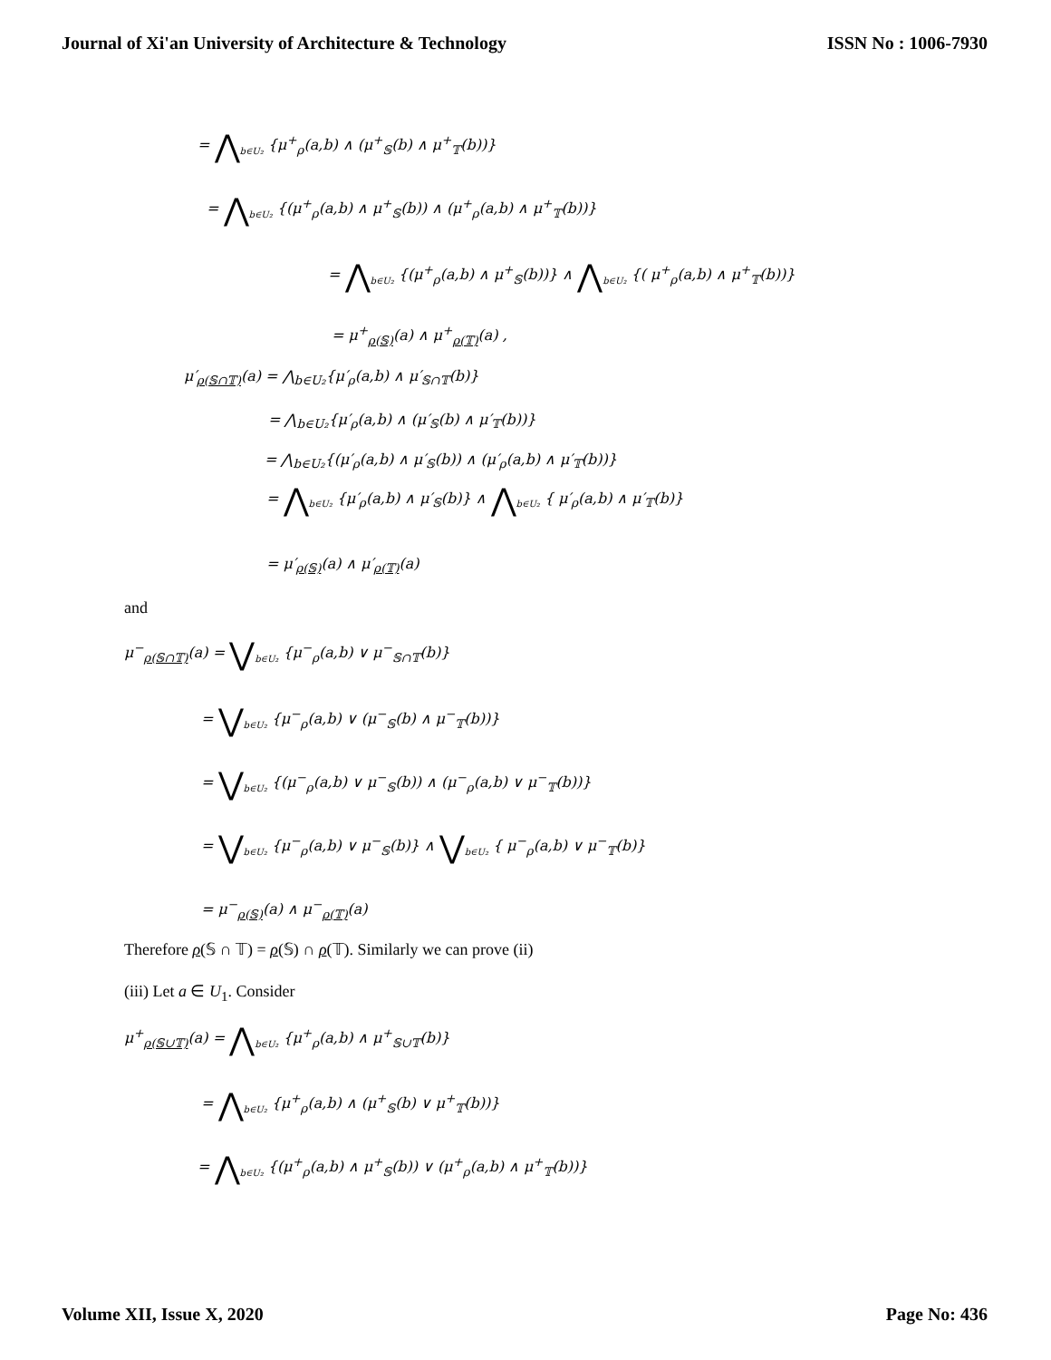Journal of Xi'an University of Architecture & Technology ISSN No : 1006-7930
= ⋀<sub>b∈U₂</sub> {μ<sup>+</sup><sub>ρ</sub>(a,b) ∧ (μ<sup>+</sup><sub>𝕊</sub>(b) ∧ μ<sup>+</sup><sub>𝕋</sub>(b))}
= ⋀<sub>b∈U₂</sub> {(μ<sup>+</sup><sub>ρ</sub>(a,b) ∧ μ<sup>+</sup><sub>𝕊</sub>(b)) ∧ (μ<sup>+</sup><sub>ρ</sub>(a,b) ∧ μ<sup>+</sup><sub>𝕋</sub>(b))}
= ⋀<sub>b∈U₂</sub> {(μ<sup>+</sup><sub>ρ</sub>(a,b) ∧ μ<sup>+</sup><sub>𝕊</sub>(b))} ∧ ⋀<sub>b∈U₂</sub> {( μ<sup>+</sup><sub>ρ</sub>(a,b) ∧ μ<sup>+</sup><sub>𝕋</sub>(b))}
= μ<sup>+</sup><sub>ρ(𝕊)</sub>(a) ∧ μ<sup>+</sup><sub>ρ(𝕋)</sub>(a) ,
μ′<sub>ρ(𝕊∩𝕋)</sub>(a) = ⋀<sub>b∈U₂</sub>{μ′<sub>ρ</sub>(a,b) ∧ μ′<sub>𝕊∩𝕋</sub>(b)}
= ⋀<sub>b∈U₂</sub>{μ′<sub>ρ</sub>(a,b) ∧ (μ′<sub>𝕊</sub>(b) ∧ μ′<sub>𝕋</sub>(b))}
= ⋀<sub>b∈U₂</sub>{(μ′<sub>ρ</sub>(a,b) ∧ μ′<sub>𝕊</sub>(b)) ∧ (μ′<sub>ρ</sub>(a,b) ∧ μ′<sub>𝕋</sub>(b))}
= ⋀<sub>b∈U₂</sub> {μ′<sub>ρ</sub>(a,b) ∧ μ′<sub>𝕊</sub>(b)} ∧ ⋀<sub>b∈U₂</sub> { μ′<sub>ρ</sub>(a,b) ∧ μ′<sub>𝕋</sub>(b)}
= μ′<sub>ρ(𝕊)</sub>(a) ∧ μ′<sub>ρ(𝕋)</sub>(a)
and
μ<sup>−</sup><sub>ρ(𝕊∩𝕋)</sub>(a) = ⋁<sub>b∈U₂</sub> {μ<sup>−</sup><sub>ρ</sub>(a,b) ∨ μ<sup>−</sup><sub>𝕊∩𝕋</sub>(b)}
= ⋁<sub>b∈U₂</sub> {μ<sup>−</sup><sub>ρ</sub>(a,b) ∨ (μ<sup>−</sup><sub>𝕊</sub>(b) ∧ μ<sup>−</sup><sub>𝕋</sub>(b))}
= ⋁<sub>b∈U₂</sub> {(μ<sup>−</sup><sub>ρ</sub>(a,b) ∨ μ<sup>−</sup><sub>𝕊</sub>(b)) ∧ (μ<sup>−</sup><sub>ρ</sub>(a,b) ∨ μ<sup>−</sup><sub>𝕋</sub>(b))}
= ⋁<sub>b∈U₂</sub> {μ<sup>−</sup><sub>ρ</sub>(a,b) ∨ μ<sup>−</sup><sub>𝕊</sub>(b)} ∧ ⋁<sub>b∈U₂</sub> { μ<sup>−</sup><sub>ρ</sub>(a,b) ∨ μ<sup>−</sup><sub>𝕋</sub>(b)}
= μ<sup>−</sup><sub>ρ(𝕊)</sub>(a) ∧ μ<sup>−</sup><sub>ρ(𝕋)</sub>(a)
Therefore ρ(𝕊 ∩ 𝕋) = ρ(𝕊) ∩ ρ(𝕋). Similarly we can prove (ii)
(iii) Let a ∈ U<sub>1</sub>. Consider
μ<sup>+</sup><sub>ρ(𝕊∪𝕋)</sub>(a) = ⋀<sub>b∈U₂</sub> {μ<sup>+</sup><sub>ρ</sub>(a,b) ∧ μ<sup>+</sup><sub>𝕊∪𝕋</sub>(b)}
= ⋀<sub>b∈U₂</sub> {μ<sup>+</sup><sub>ρ</sub>(a,b) ∧ (μ<sup>+</sup><sub>𝕊</sub>(b) ∨ μ<sup>+</sup><sub>𝕋</sub>(b))}
= ⋀<sub>b∈U₂</sub> {(μ<sup>+</sup><sub>ρ</sub>(a,b) ∧ μ<sup>+</sup><sub>𝕊</sub>(b)) ∨ (μ<sup>+</sup><sub>ρ</sub>(a,b) ∧ μ<sup>+</sup><sub>𝕋</sub>(b))}
Volume XII, Issue X, 2020 Page No: 436